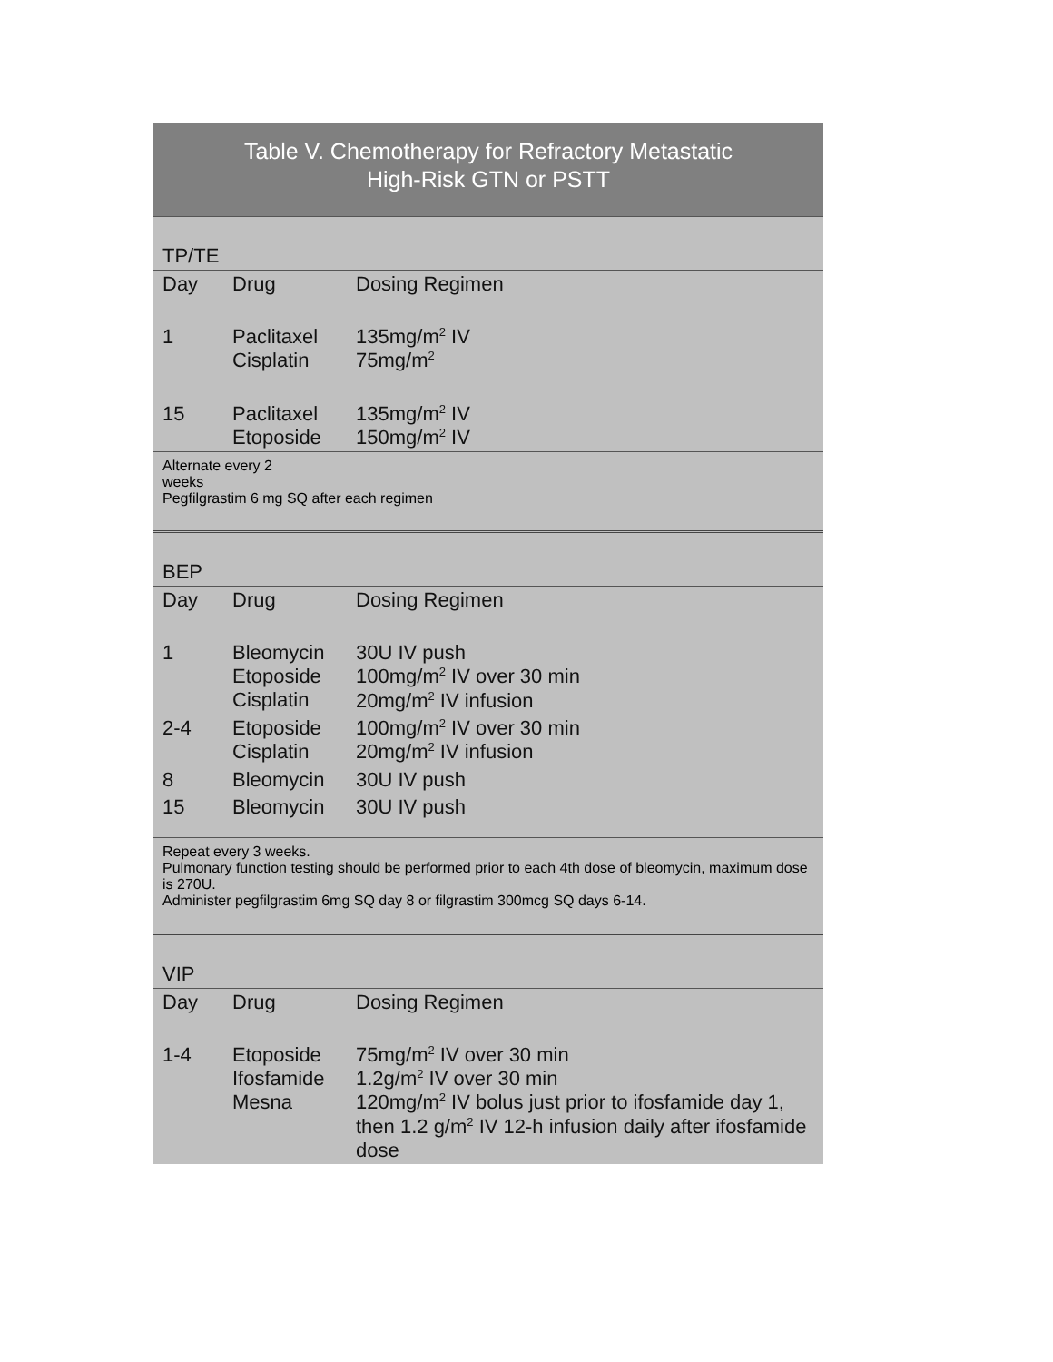Table V. Chemotherapy for Refractory Metastatic
High-Risk GTN or PSTT
| TP/TE | | |
| Day | Drug | Dosing Regimen |
| 1 | Paclitaxel Cisplatin | 135mg/m<sup>2</sup> IV 75mg/m<sup>2</sup> |
| 15 | Paclitaxel Etoposide | 135mg/m<sup>2</sup> IV 150mg/m<sup>2</sup> IV |
Alternate every 2
weeks
Pegfilgrastim 6 mg SQ after each regimen
| BEP | | |
| Day | Drug | Dosing Regimen |
| 1 | Bleomycin Etoposide Cisplatin | 30U IV push 100mg/m<sup>2</sup> IV over 30 min 20mg/m<sup>2</sup> IV infusion |
| 2-4 | Etoposide Cisplatin | 100mg/m<sup>2</sup> IV over 30 min 20mg/m<sup>2</sup> IV infusion |
| 8 | Bleomycin | 30U IV push |
| 15 | Bleomycin | 30U IV push |
Repeat every 3 weeks.
Pulmonary function testing should be performed prior to each 4th dose of bleomycin, maximum dose is 270U.
Administer pegfilgrastim 6mg SQ day 8 or filgrastim 300mcg SQ days 6-14.
| VIP | | |
| Day | Drug | Dosing Regimen |
| 1-4 | Etoposide Ifosfamide Mesna | 75mg/m<sup>2</sup> IV over 30 min 1.2g/m<sup>2</sup> IV over 30 min 120mg/m<sup>2</sup> IV bolus just prior to ifosfamide day 1, then 1.2 g/m<sup>2</sup> IV 12-h infusion daily after ifosfamide dose |